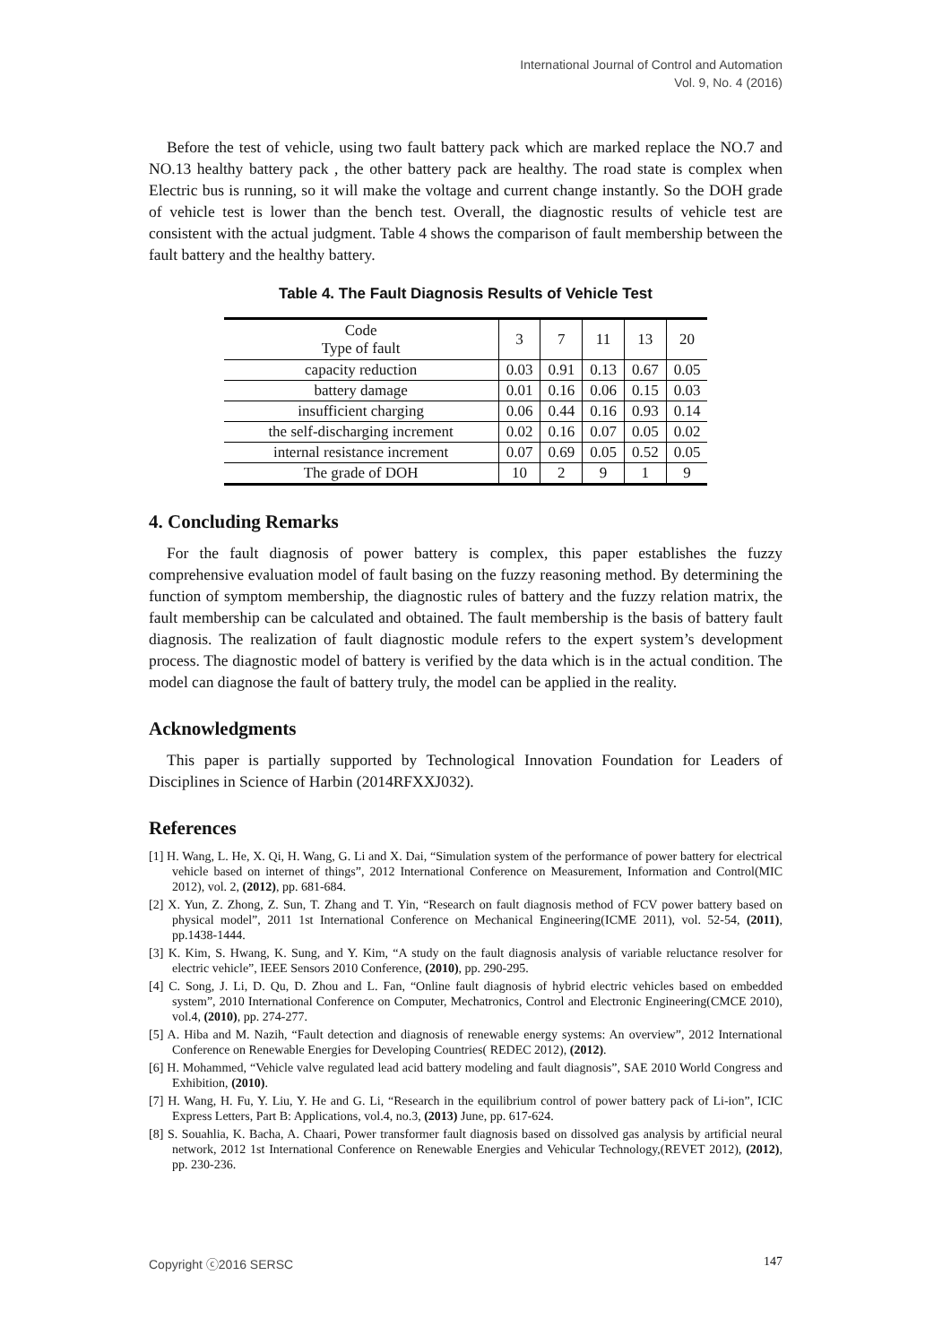International Journal of Control and Automation
Vol. 9, No. 4 (2016)
Before the test of vehicle, using two fault battery pack which are marked replace the NO.7 and NO.13 healthy battery pack , the other battery pack are healthy. The road state is complex when Electric bus is running, so it will make the voltage and current change instantly. So the DOH grade of vehicle test is lower than the bench test. Overall, the diagnostic results of vehicle test are consistent with the actual judgment. Table 4 shows the comparison of fault membership between the fault battery and the healthy battery.
Table 4. The Fault Diagnosis Results of Vehicle Test
| Code Type of fault | 3 | 7 | 11 | 13 | 20 |
| capacity reduction | 0.03 | 0.91 | 0.13 | 0.67 | 0.05 |
| battery damage | 0.01 | 0.16 | 0.06 | 0.15 | 0.03 |
| insufficient charging | 0.06 | 0.44 | 0.16 | 0.93 | 0.14 |
| the self-discharging increment | 0.02 | 0.16 | 0.07 | 0.05 | 0.02 |
| internal resistance increment | 0.07 | 0.69 | 0.05 | 0.52 | 0.05 |
| The grade of DOH | 10 | 2 | 9 | 1 | 9 |
4. Concluding Remarks
For the fault diagnosis of power battery is complex, this paper establishes the fuzzy comprehensive evaluation model of fault basing on the fuzzy reasoning method. By determining the function of symptom membership, the diagnostic rules of battery and the fuzzy relation matrix, the fault membership can be calculated and obtained. The fault membership is the basis of battery fault diagnosis. The realization of fault diagnostic module refers to the expert system’s development process. The diagnostic model of battery is verified by the data which is in the actual condition. The model can diagnose the fault of battery truly, the model can be applied in the reality.
Acknowledgments
This paper is partially supported by Technological Innovation Foundation for Leaders of Disciplines in Science of Harbin (2014RFXXJ032).
References
[1] H. Wang, L. He, X. Qi, H. Wang, G. Li and X. Dai, “Simulation system of the performance of power battery for electrical vehicle based on internet of things”, 2012 International Conference on Measurement, Information and Control(MIC 2012), vol. 2, (2012), pp. 681-684.
[2] X. Yun, Z. Zhong, Z. Sun, T. Zhang and T. Yin, “Research on fault diagnosis method of FCV power battery based on physical model”, 2011 1st International Conference on Mechanical Engineering(ICME 2011), vol. 52-54, (2011), pp.1438-1444.
[3] K. Kim, S. Hwang, K. Sung, and Y. Kim, “A study on the fault diagnosis analysis of variable reluctance resolver for electric vehicle”, IEEE Sensors 2010 Conference, (2010), pp. 290-295.
[4] C. Song, J. Li, D. Qu, D. Zhou and L. Fan, “Online fault diagnosis of hybrid electric vehicles based on embedded system”, 2010 International Conference on Computer, Mechatronics, Control and Electronic Engineering(CMCE 2010), vol.4, (2010), pp. 274-277.
[5] A. Hiba and M. Nazih, “Fault detection and diagnosis of renewable energy systems: An overview”, 2012 International Conference on Renewable Energies for Developing Countries( REDEC 2012), (2012).
[6] H. Mohammed, “Vehicle valve regulated lead acid battery modeling and fault diagnosis”, SAE 2010 World Congress and Exhibition, (2010).
[7] H. Wang, H. Fu, Y. Liu, Y. He and G. Li, “Research in the equilibrium control of power battery pack of Li-ion”, ICIC Express Letters, Part B: Applications, vol.4, no.3, (2013) June, pp. 617-624.
[8] S. Souahlia, K. Bacha, A. Chaari, Power transformer fault diagnosis based on dissolved gas analysis by artificial neural network, 2012 1st International Conference on Renewable Energies and Vehicular Technology,(REVET 2012), (2012), pp. 230-236.
Copyright ⓒ2016 SERSC 147